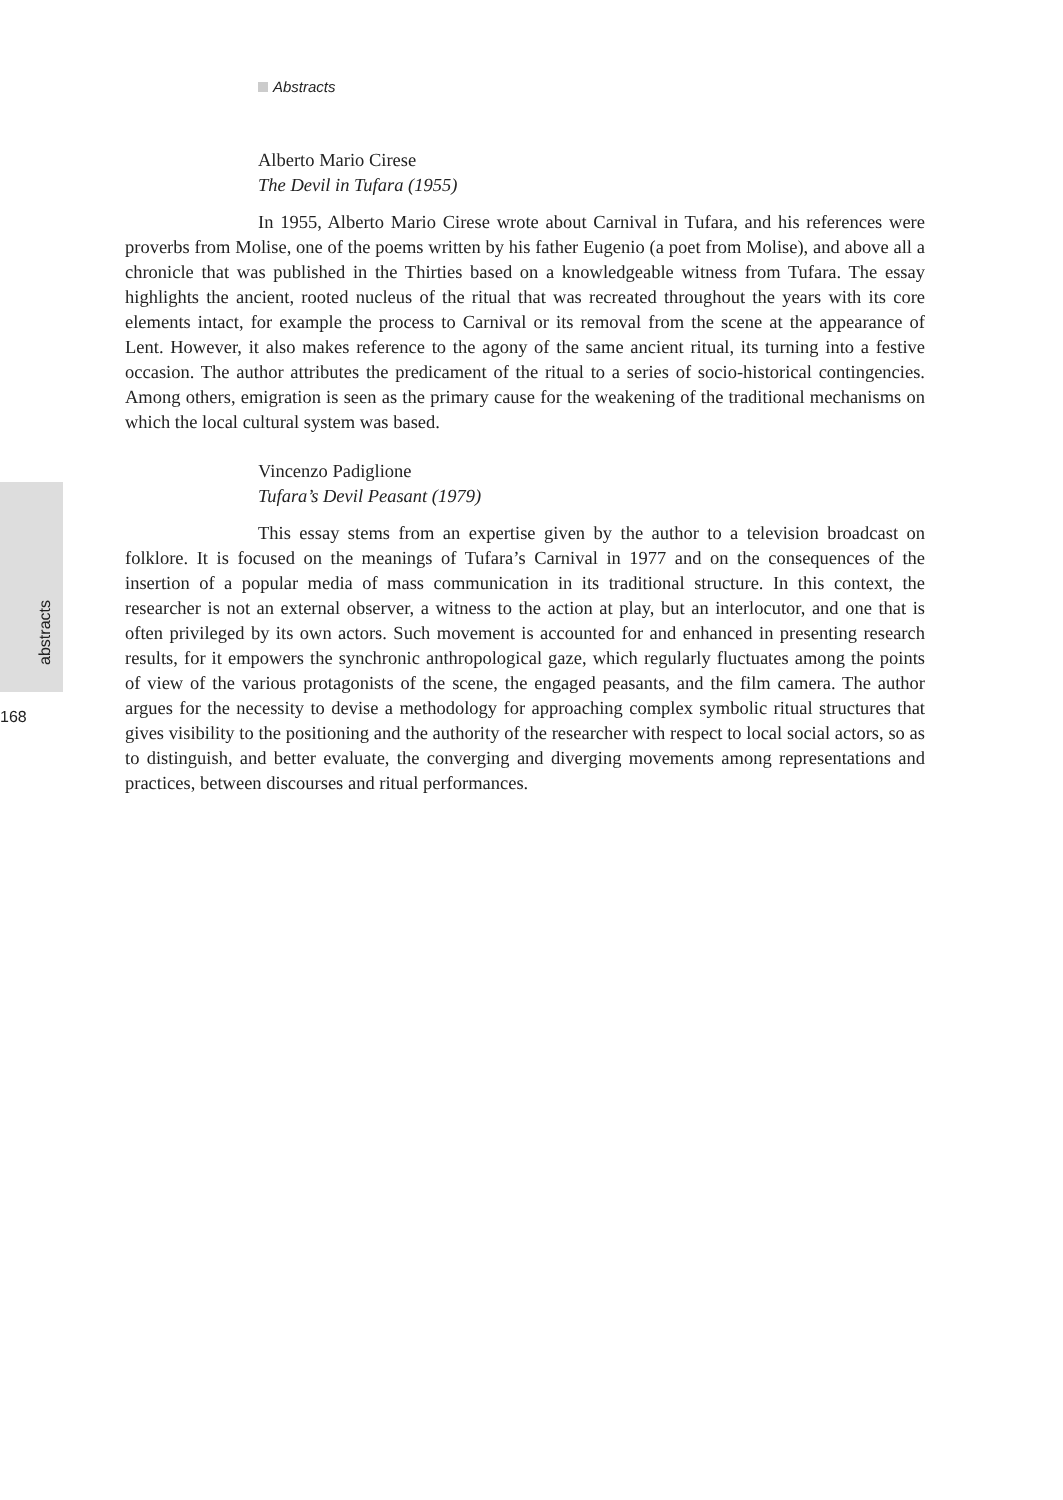Abstracts
abstracts
168
Alberto Mario Cirese
The Devil in Tufara (1955)
In 1955, Alberto Mario Cirese wrote about Carnival in Tufara, and his references were proverbs from Molise, one of the poems written by his father Eugenio (a poet from Molise), and above all a chronicle that was published in the Thirties based on a knowledgeable witness from Tufara. The essay highlights the ancient, rooted nucleus of the ritual that was recreated throughout the years with its core elements intact, for example the process to Carnival or its removal from the scene at the appearance of Lent. However, it also makes reference to the agony of the same ancient ritual, its turning into a festive occasion. The author attributes the predicament of the ritual to a series of socio-historical contingencies. Among others, emigration is seen as the primary cause for the weakening of the traditional mechanisms on which the local cultural system was based.
Vincenzo Padiglione
Tufara’s Devil Peasant (1979)
This essay stems from an expertise given by the author to a television broadcast on folklore. It is focused on the meanings of Tufara’s Carnival in 1977 and on the consequences of the insertion of a popular media of mass communication in its traditional structure. In this context, the researcher is not an external observer, a witness to the action at play, but an interlocutor, and one that is often privileged by its own actors. Such movement is accounted for and enhanced in presenting research results, for it empowers the synchronic anthropological gaze, which regularly fluctuates among the points of view of the various protagonists of the scene, the engaged peasants, and the film camera. The author argues for the necessity to devise a methodology for approaching complex symbolic ritual structures that gives visibility to the positioning and the authority of the researcher with respect to local social actors, so as to distinguish, and better evaluate, the converging and diverging movements among representations and practices, between discourses and ritual performances.